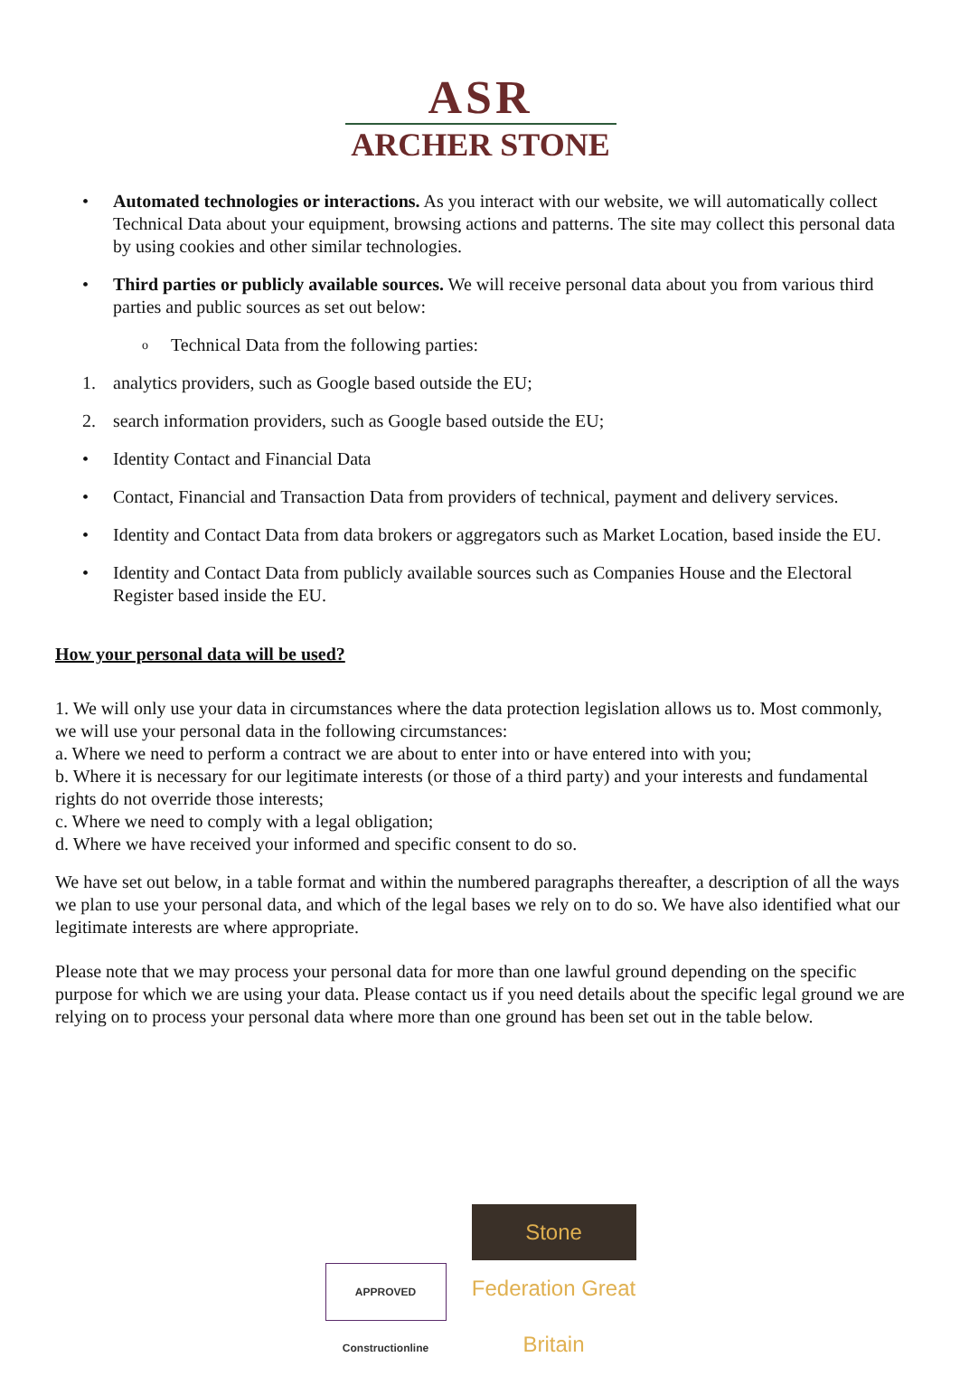ASR
ARCHER STONE
• Automated technologies or interactions. As you interact with our website, we will automatically collect Technical Data about your equipment, browsing actions and patterns. The site may collect this personal data by using cookies and other similar technologies.
• Third parties or publicly available sources. We will receive personal data about you from various third parties and public sources as set out below:
o
Technical Data from the following parties:
1. analytics providers, such as Google based outside the EU;
2. search information providers, such as Google based outside the EU;
• Identity Contact and Financial Data
• Contact, Financial and Transaction Data from providers of technical, payment and delivery services.
• Identity and Contact Data from data brokers or aggregators such as Market Location, based inside the EU.
• Identity and Contact Data from publicly available sources such as Companies House and the Electoral Register based inside the EU.
How your personal data will be used?
1. We will only use your data in circumstances where the data protection legislation allows us to. Most commonly, we will use your personal data in the following circumstances:
a. Where we need to perform a contract we are about to enter into or have entered into with you;
b. Where it is necessary for our legitimate interests (or those of a third party) and your interests and fundamental rights do not override those interests;
c. Where we need to comply with a legal obligation;
d. Where we have received your informed and specific consent to do so.
We have set out below, in a table format and within the numbered paragraphs thereafter, a description of all the ways we plan to use your personal data, and which of the legal bases we rely on to do so. We have also identified what our legitimate interests are where appropriate.
Please note that we may process your personal data for more than one lawful ground depending on the specific purpose for which we are using your data. Please contact us if you need details about the specific legal ground we are relying on to process your personal data where more than one ground has been set out in the table below.
APPROVED Constructionline Stone Federation Great Britain